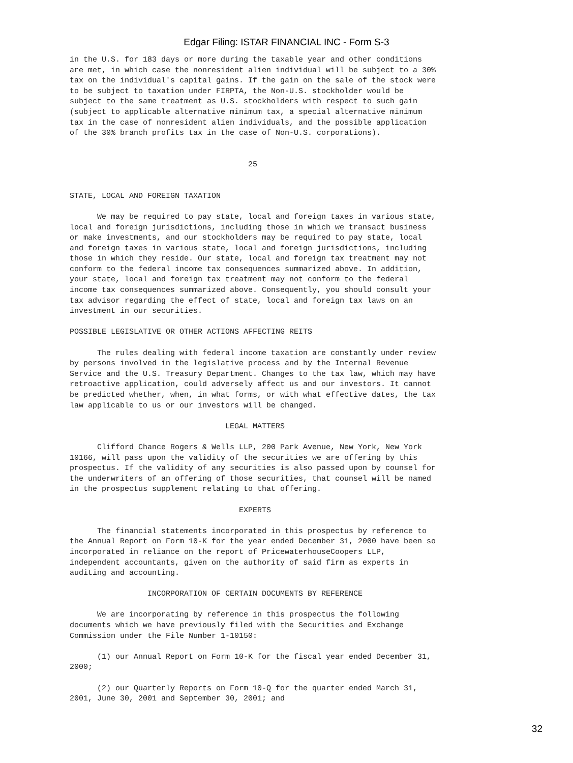Edgar Filing: ISTAR FINANCIAL INC - Form S-3
in the U.S. for 183 days or more during the taxable year and other conditions
are met, in which case the nonresident alien individual will be subject to a 30%
tax on the individual's capital gains. If the gain on the sale of the stock were
to be subject to taxation under FIRPTA, the Non-U.S. stockholder would be
subject to the same treatment as U.S. stockholders with respect to such gain
(subject to applicable alternative minimum tax, a special alternative minimum
tax in the case of nonresident alien individuals, and the possible application
of the 30% branch profits tax in the case of Non-U.S. corporations).


                                       25


STATE, LOCAL AND FOREIGN TAXATION

      We may be required to pay state, local and foreign taxes in various state,
local and foreign jurisdictions, including those in which we transact business
or make investments, and our stockholders may be required to pay state, local
and foreign taxes in various state, local and foreign jurisdictions, including
those in which they reside. Our state, local and foreign tax treatment may not
conform to the federal income tax consequences summarized above. In addition,
your state, local and foreign tax treatment may not conform to the federal
income tax consequences summarized above. Consequently, you should consult your
tax advisor regarding the effect of state, local and foreign tax laws on an
investment in our securities.

POSSIBLE LEGISLATIVE OR OTHER ACTIONS AFFECTING REITS

      The rules dealing with federal income taxation are constantly under review
by persons involved in the legislative process and by the Internal Revenue
Service and the U.S. Treasury Department. Changes to the tax law, which may have
retroactive application, could adversely affect us and our investors. It cannot
be predicted whether, when, in what forms, or with what effective dates, the tax
law applicable to us or our investors will be changed.

                                  LEGAL MATTERS

      Clifford Chance Rogers & Wells LLP, 200 Park Avenue, New York, New York
10166, will pass upon the validity of the securities we are offering by this
prospectus. If the validity of any securities is also passed upon by counsel for
the underwriters of an offering of those securities, that counsel will be named
in the prospectus supplement relating to that offering.

                                     EXPERTS

      The financial statements incorporated in this prospectus by reference to
the Annual Report on Form 10-K for the year ended December 31, 2000 have been so
incorporated in reliance on the report of PricewaterhouseCoopers LLP,
independent accountants, given on the authority of said firm as experts in
auditing and accounting.

                 INCORPORATION OF CERTAIN DOCUMENTS BY REFERENCE

      We are incorporating by reference in this prospectus the following
documents which we have previously filed with the Securities and Exchange
Commission under the File Number 1-10150:

      (1) our Annual Report on Form 10-K for the fiscal year ended December 31,
2000;

      (2) our Quarterly Reports on Form 10-Q for the quarter ended March 31,
2001, June 30, 2001 and September 30, 2001; and
32